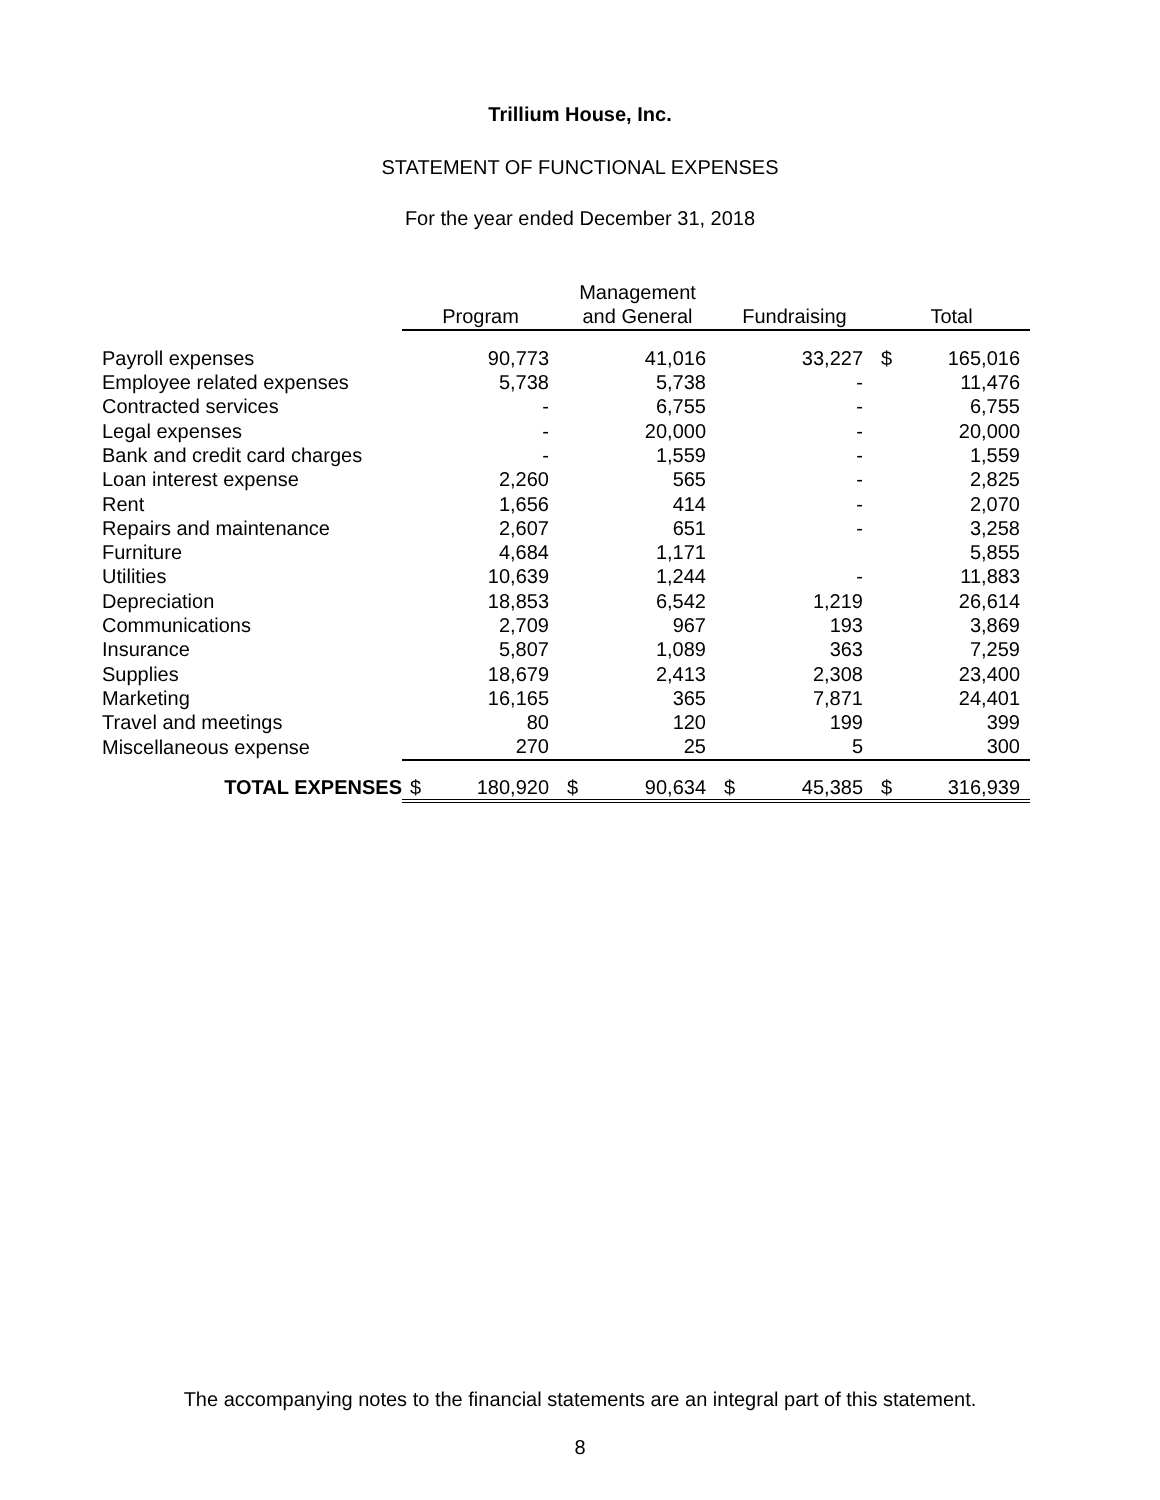Trillium House, Inc.
STATEMENT OF FUNCTIONAL EXPENSES
For the year ended December 31, 2018
| | | | Management | | | | | |
| --- | --- | --- | --- | --- | --- | --- | --- | --- |
| | Program | | and General | | Fundraising | | Total | |
| Payroll expenses | | 90,773 | | 41,016 | | 33,227 | $ | 165,016 |
| Employee related expenses | | 5,738 | | 5,738 | | - | | 11,476 |
| Contracted services | | - | | 6,755 | | - | | 6,755 |
| Legal expenses | | - | | 20,000 | | - | | 20,000 |
| Bank and credit card charges | | - | | 1,559 | | - | | 1,559 |
| Loan interest expense | | 2,260 | | 565 | | - | | 2,825 |
| Rent | | 1,656 | | 414 | | - | | 2,070 |
| Repairs and maintenance | | 2,607 | | 651 | | - | | 3,258 |
| Furniture | | 4,684 | | 1,171 | | | | 5,855 |
| Utilities | | 10,639 | | 1,244 | | - | | 11,883 |
| Depreciation | | 18,853 | | 6,542 | | 1,219 | | 26,614 |
| Communications | | 2,709 | | 967 | | 193 | | 3,869 |
| Insurance | | 5,807 | | 1,089 | | 363 | | 7,259 |
| Supplies | | 18,679 | | 2,413 | | 2,308 | | 23,400 |
| Marketing | | 16,165 | | 365 | | 7,871 | | 24,401 |
| Travel and meetings | | 80 | | 120 | | 199 | | 399 |
| Miscellaneous expense | | 270 | | 25 | | 5 | | 300 |
| TOTAL EXPENSES | $ | 180,920 | $ | 90,634 | $ | 45,385 | $ | 316,939 |
The accompanying notes to the financial statements are an integral part of this statement.
8